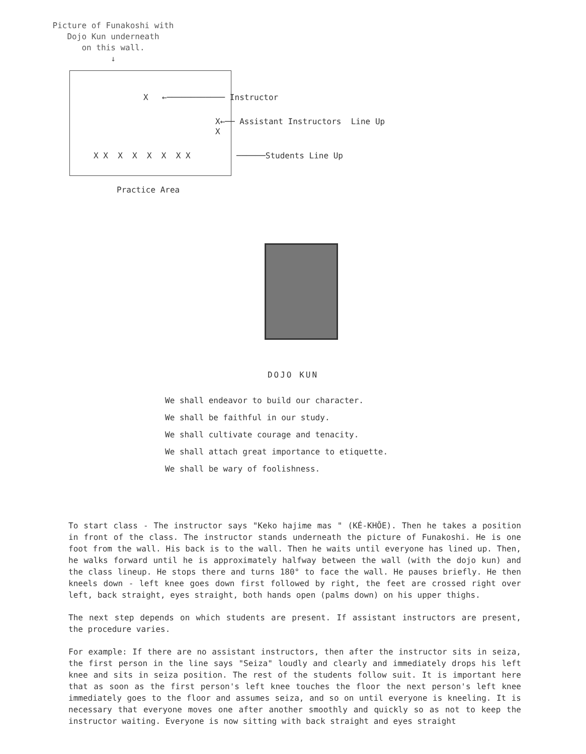Picture of Funakoshi with
Dojo Kun underneath
on this wall.
↓
X ←──────────── Instructor
X←── Assistant Instructors Line Up
X
X X X X X X X X ──────Students Line Up
Practice Area
DOJO KUN
We shall endeavor to build our character.
We shall be faithful in our study.
We shall cultivate courage and tenacity.
We shall attach great importance to etiquette.
We shall be wary of foolishness.
To start class - The instructor says "Keko hajime mas " (KÉ-KHŌE). Then he takes a position in front of the class. The instructor stands underneath the picture of Funakoshi. He is one foot from the wall. His back is to the wall. Then he waits until everyone has lined up. Then, he walks forward until he is approximately halfway between the wall (with the dojo kun) and the class lineup. He stops there and turns 180° to face the wall. He pauses briefly. He then kneels down - left knee goes down first followed by right, the feet are crossed right over left, back straight, eyes straight, both hands open (palms down) on his upper thighs.
The next step depends on which students are present. If assistant instructors are present, the procedure varies.
For example: If there are no assistant instructors, then after the instructor sits in seiza, the first person in the line says "Seiza" loudly and clearly and immediately drops his left knee and sits in seiza position. The rest of the students follow suit. It is important here that as soon as the first person's left knee touches the floor the next person's left knee immediately goes to the floor and assumes seiza, and so on until everyone is kneeling. It is necessary that everyone moves one after another smoothly and quickly so as not to keep the instructor waiting. Everyone is now sitting with back straight and eyes straight